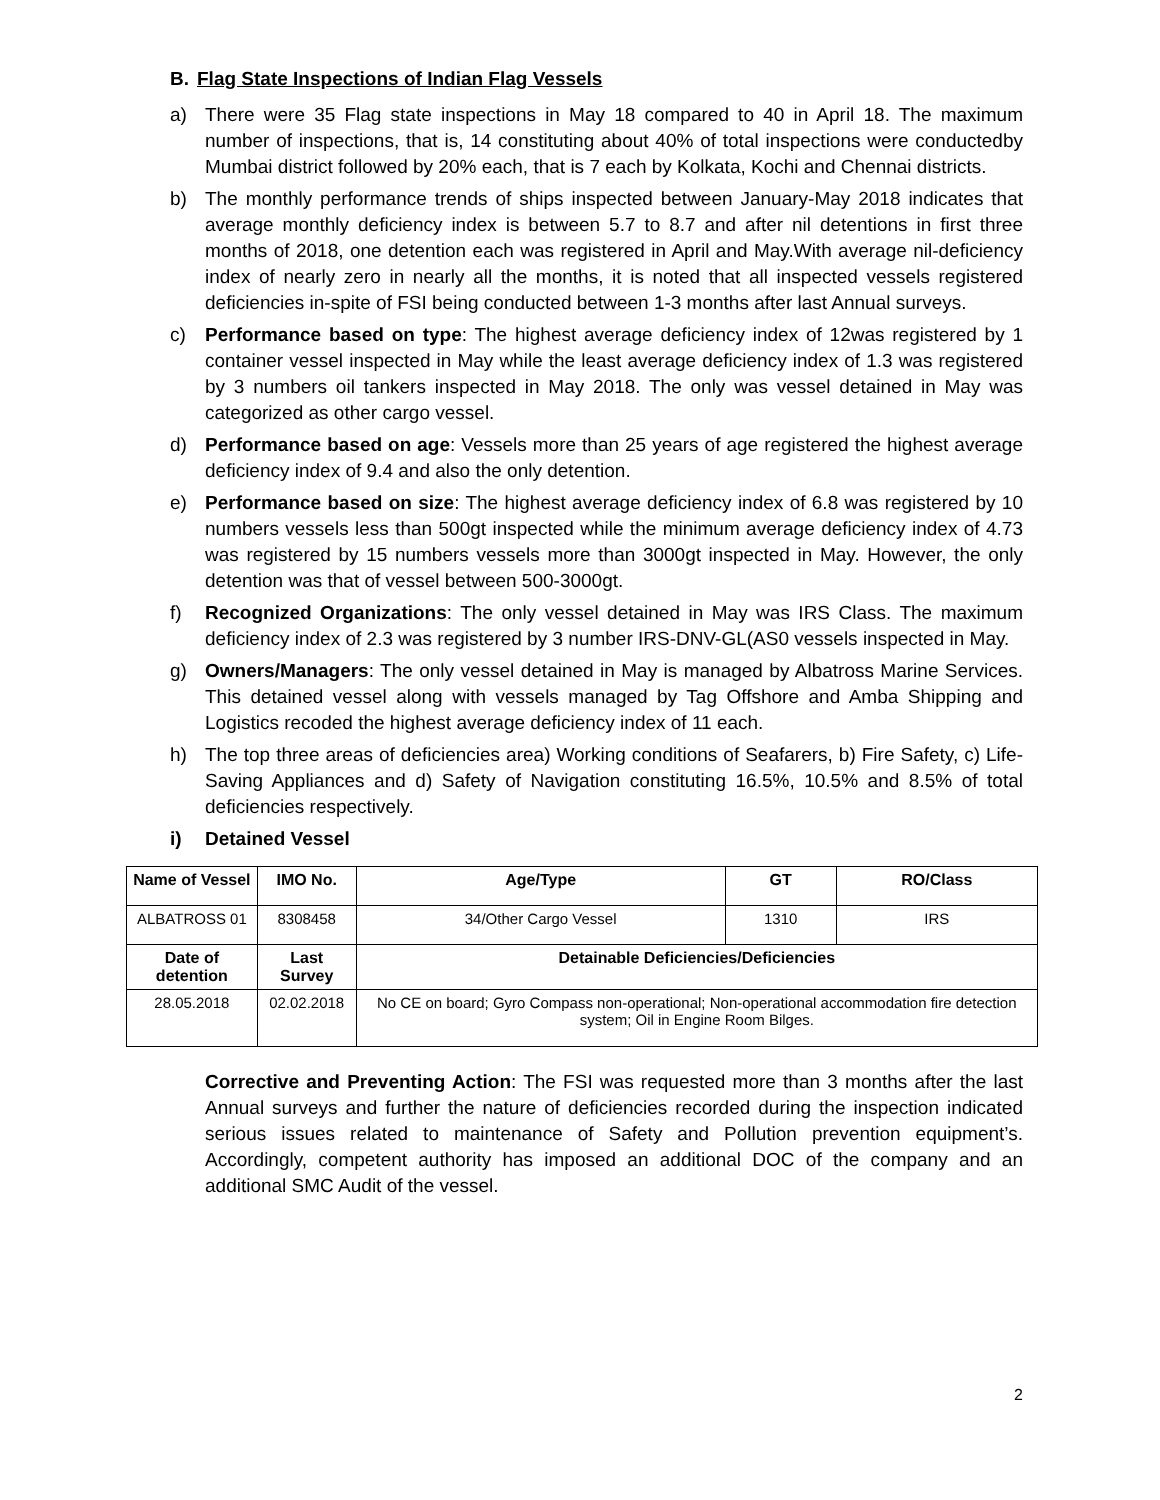B. Flag State Inspections of Indian Flag Vessels
a) There were 35 Flag state inspections in May 18 compared to 40 in April 18. The maximum number of inspections, that is, 14 constituting about 40% of total inspections were conductedby Mumbai district followed by 20% each, that is 7 each by Kolkata, Kochi and Chennai districts.
b) The monthly performance trends of ships inspected between January-May 2018 indicates that average monthly deficiency index is between 5.7 to 8.7 and after nil detentions in first three months of 2018, one detention each was registered in April and May.With average nil-deficiency index of nearly zero in nearly all the months, it is noted that all inspected vessels registered deficiencies in-spite of FSI being conducted between 1-3 months after last Annual surveys.
c) Performance based on type: The highest average deficiency index of 12was registered by 1 container vessel inspected in May while the least average deficiency index of 1.3 was registered by 3 numbers oil tankers inspected in May 2018. The only was vessel detained in May was categorized as other cargo vessel.
d) Performance based on age: Vessels more than 25 years of age registered the highest average deficiency index of 9.4 and also the only detention.
e) Performance based on size: The highest average deficiency index of 6.8 was registered by 10 numbers vessels less than 500gt inspected while the minimum average deficiency index of 4.73 was registered by 15 numbers vessels more than 3000gt inspected in May. However, the only detention was that of vessel between 500-3000gt.
f) Recognized Organizations: The only vessel detained in May was IRS Class. The maximum deficiency index of 2.3 was registered by 3 number IRS-DNV-GL(AS0 vessels inspected in May.
g) Owners/Managers: The only vessel detained in May is managed by Albatross Marine Services. This detained vessel along with vessels managed by Tag Offshore and Amba Shipping and Logistics recoded the highest average deficiency index of 11 each.
h) The top three areas of deficiencies area) Working conditions of Seafarers, b) Fire Safety, c) Life-Saving Appliances and d) Safety of Navigation constituting 16.5%, 10.5% and 8.5% of total deficiencies respectively.
i) Detained Vessel
| Name of Vessel | IMO No. | Age/Type | GT | RO/Class |
| --- | --- | --- | --- | --- |
| ALBATROSS 01 | 8308458 | 34/Other Cargo Vessel | 1310 | IRS |
| Date of detention | Last Survey | Detainable Deficiencies/Deficiencies | | |
| 28.05.2018 | 02.02.2018 | No CE on board; Gyro Compass non-operational; Non-operational accommodation fire detection system; Oil in Engine Room Bilges. | | |
Corrective and Preventing Action: The FSI was requested more than 3 months after the last Annual surveys and further the nature of deficiencies recorded during the inspection indicated serious issues related to maintenance of Safety and Pollution prevention equipment’s. Accordingly, competent authority has imposed an additional DOC of the company and an additional SMC Audit of the vessel.
2